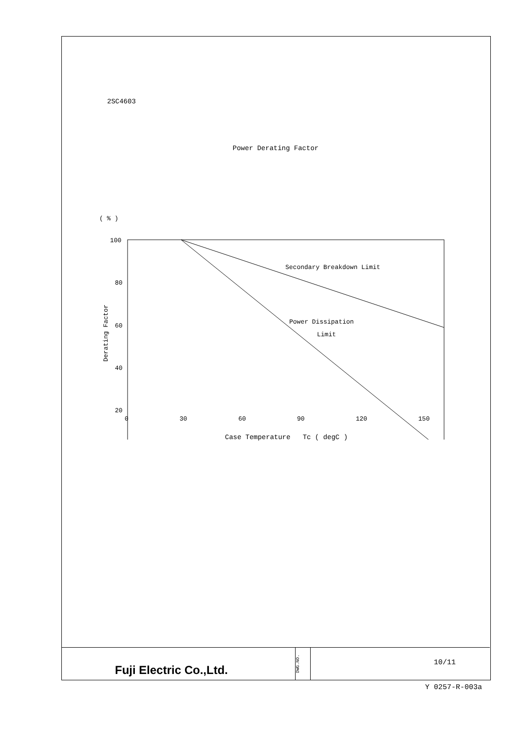2SC4603
Power Derating Factor
( % )
Derating Factor
100
80
60
40
20
Secondary Breakdown Limit
Power Dissipation
Limit
0 30 60 90 120 150
Case Temperature Tc ( degC )
Fuji Electric Co.,Ltd.
DWG.NO.
10/11
Y 0257-R-003a